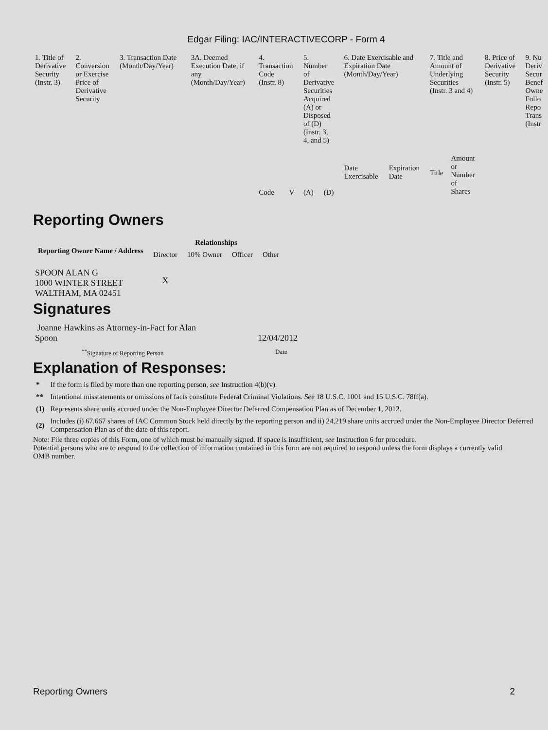Edgar Filing: IAC/INTERACTIVECORP - Form 4
| 1. Title of Derivative Security (Instr. 3) | 2. Conversion or Exercise Price of Derivative Security | 3. Transaction Date (Month/Day/Year) | 3A. Deemed Execution Date, if any (Month/Day/Year) | 4. Transaction Code (Instr. 8) | | 5. Number of Derivative Securities Acquired (A) or Disposed of (D) (Instr. 3, 4, and 5) | | 6. Date Exercisable and Expiration Date (Month/Day/Year) | | 7. Title and Amount of Underlying Securities (Instr. 3 and 4) | | 8. Price of Derivative Security (Instr. 5) | 9. Nu Deriv Secur Benef Owne Follo Repo Trans (Instr |
| | | | | Code | V | (A) | (D) | Date Exercisable | Expiration Date | Title | Amount or Number of Shares | | |
Reporting Owners
| Reporting Owner Name / Address | Relationships | | | |
| --- | --- | --- | --- | --- |
| | Director | 10% Owner | Officer | Other |
| SPOON ALAN G 1000 WINTER STREET WALTHAM, MA 02451 | X | | | |
Signatures
| Joanne Hawkins as Attorney-in-Fact for Alan Spoon | 12/04/2012 |
| <sup>**</sup> Signature of Reporting Person | Date |
Explanation of Responses:
| * | If the form is filed by more than one reporting person, see Instruction 4(b)(v). |
| ** | Intentional misstatements or omissions of facts constitute Federal Criminal Violations. See 18 U.S.C. 1001 and 15 U.S.C. 78ff(a). |
| (1) | Represents share units accrued under the Non-Employee Director Deferred Compensation Plan as of December 1, 2012. |
| (2) | Includes (i) 67,667 shares of IAC Common Stock held directly by the reporting person and ii) 24,219 share units accrued under the Non-Employee Director Deferred Compensation Plan as of the date of this report. |
Note: File three copies of this Form, one of which must be manually signed. If space is insufficient, see Instruction 6 for procedure.
Potential persons who are to respond to the collection of information contained in this form are not required to respond unless the form displays a currently valid OMB number.
Reporting Owners 2